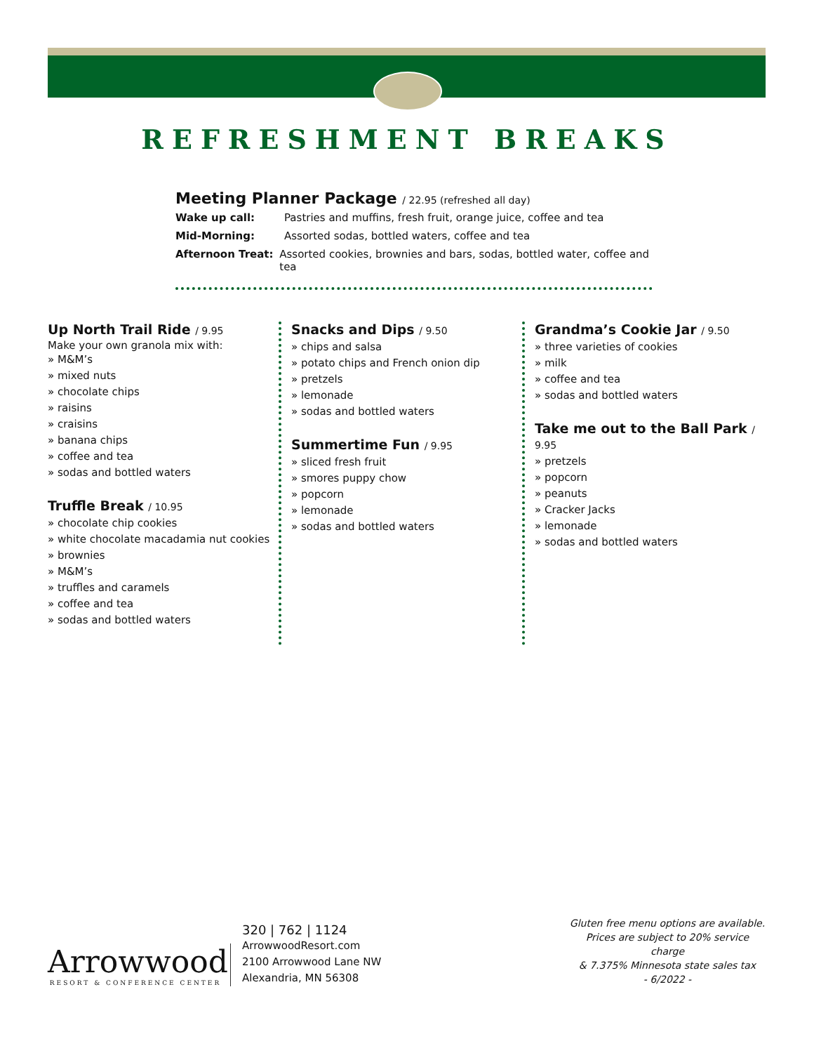REFRESHMENT BREAKS
Meeting Planner Package / 22.95 (refreshed all day)
Wake up call: Pastries and muffins, fresh fruit, orange juice, coffee and tea
Mid-Morning: Assorted sodas, bottled waters, coffee and tea
Afternoon Treat: Assorted cookies, brownies and bars, sodas, bottled water, coffee and tea
Up North Trail Ride / 9.95
Make your own granola mix with:
» M&M’s
» mixed nuts
» chocolate chips
» raisins
» craisins
» banana chips
» coffee and tea
» sodas and bottled waters
Truffle Break / 10.95
» chocolate chip cookies
» white chocolate macadamia nut cookies
» brownies
» M&M’s
» truffles and caramels
» coffee and tea
» sodas and bottled waters
Snacks and Dips / 9.50
» chips and salsa
» potato chips and French onion dip
» pretzels
» lemonade
» sodas and bottled waters
Summertime Fun / 9.95
» sliced fresh fruit
» smores puppy chow
» popcorn
» lemonade
» sodas and bottled waters
Grandma’s Cookie Jar / 9.50
» three varieties of cookies
» milk
» coffee and tea
» sodas and bottled waters
Take me out to the Ball Park / 9.95
» pretzels
» popcorn
» peanuts
» Cracker Jacks
» lemonade
» sodas and bottled waters
Arrowwood
RESORT & CONFERENCE CENTER
320 | 762 | 1124
ArrowwoodResort.com
2100 Arrowwood Lane NW
Alexandria, MN 56308
Gluten free menu options are available.
Prices are subject to 20% service charge
& 7.375% Minnesota state sales tax
- 6/2022 -